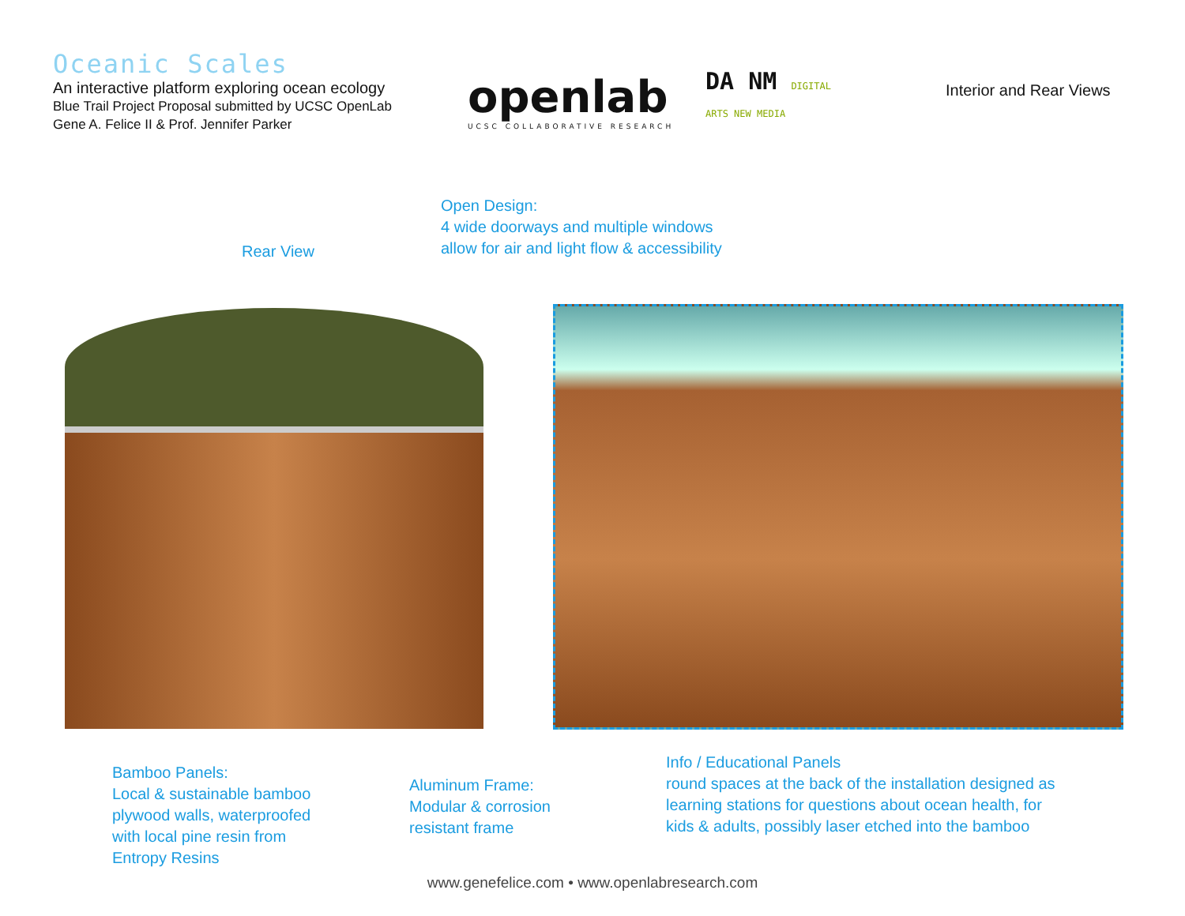Oceanic Scales
An interactive platform exploring ocean ecology
Blue Trail Project Proposal submitted by UCSC OpenLab
Gene A. Felice II & Prof. Jennifer Parker
openlab
UCSC COLLABORATIVE RESEARCH
DA NM DIGITAL ARTS NEW MEDIA
Interior and Rear Views
Open Design:
4 wide doorways and multiple windows
allow for air and light flow & accessibility
Rear View
Bamboo Panels:
Local & sustainable bamboo
plywood walls, waterproofed
with local pine resin from
Entropy Resins
Aluminum Frame:
Modular & corrosion
resistant frame
Info / Educational Panels
round spaces at the back of the installation designed as
learning stations for questions about ocean health, for
kids & adults, possibly laser etched into the bamboo
www.genefelice.com • www.openlabresearch.com